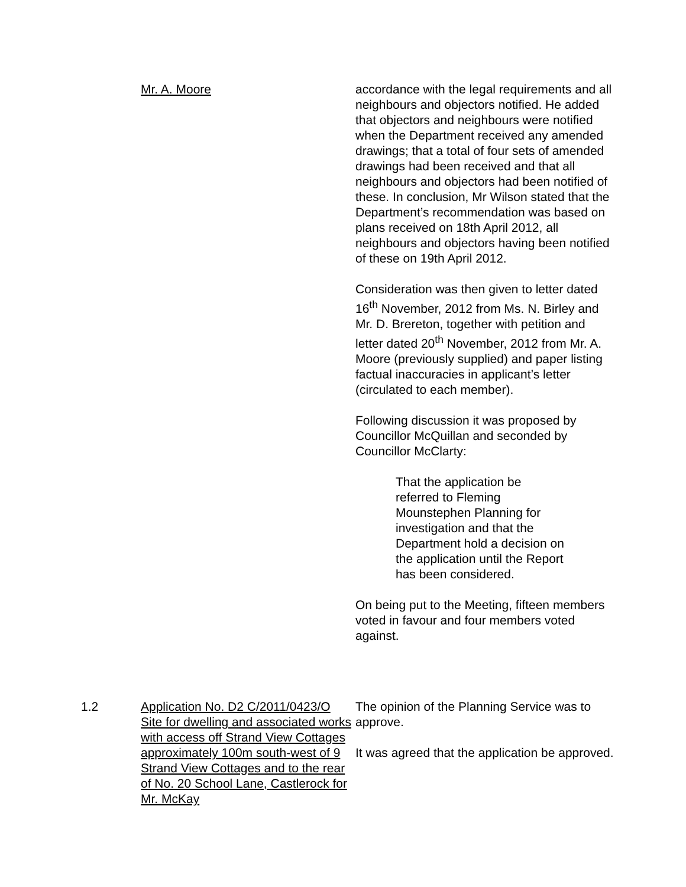Mr. A. Moore accordance with the legal requirements and all neighbours and objectors notified. He added that objectors and neighbours were notified when the Department received any amended drawings; that a total of four sets of amended drawings had been received and that all neighbours and objectors had been notified of these. In conclusion, Mr Wilson stated that the Department’s recommendation was based on plans received on 18th April 2012, all neighbours and objectors having been notified of these on 19th April 2012.
Consideration was then given to letter dated 16<sup>th</sup> November, 2012 from Ms. N. Birley and Mr. D. Brereton, together with petition and letter dated 20<sup>th</sup> November, 2012 from Mr. A. Moore (previously supplied) and paper listing factual inaccuracies in applicant’s letter (circulated to each member).
Following discussion it was proposed by Councillor McQuillan and seconded by Councillor McClarty:
That the application be referred to Fleming Mounstephen Planning for investigation and that the Department hold a decision on the application until the Report has been considered.
On being put to the Meeting, fifteen members voted in favour and four members voted against.
1.2 Application No. D2 C/2011/0423/O
Site for dwelling and associated works with access off Strand View Cottages approximately 100m south-west of 9 Strand View Cottages and to the rear of No. 20 School Lane, Castlerock for Mr. McKay
The opinion of the Planning Service was to approve.
It was agreed that the application be approved.